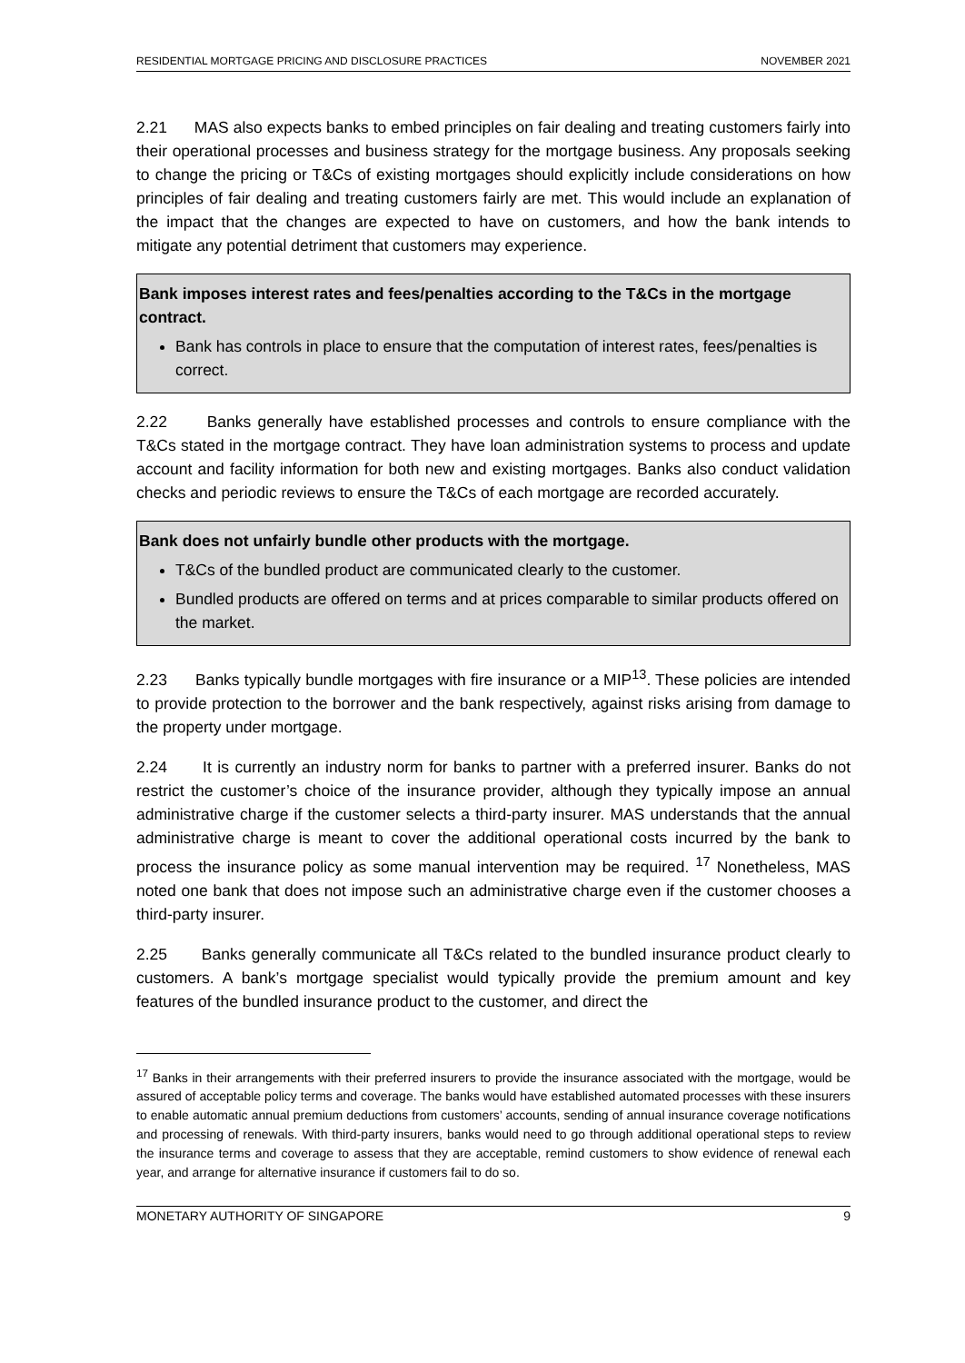RESIDENTIAL MORTGAGE PRICING AND DISCLOSURE PRACTICES NOVEMBER 2021
2.21 MAS also expects banks to embed principles on fair dealing and treating customers fairly into their operational processes and business strategy for the mortgage business. Any proposals seeking to change the pricing or T&Cs of existing mortgages should explicitly include considerations on how principles of fair dealing and treating customers fairly are met. This would include an explanation of the impact that the changes are expected to have on customers, and how the bank intends to mitigate any potential detriment that customers may experience.
Bank imposes interest rates and fees/penalties according to the T&Cs in the mortgage contract.
Bank has controls in place to ensure that the computation of interest rates, fees/penalties is correct.
2.22 Banks generally have established processes and controls to ensure compliance with the T&Cs stated in the mortgage contract. They have loan administration systems to process and update account and facility information for both new and existing mortgages. Banks also conduct validation checks and periodic reviews to ensure the T&Cs of each mortgage are recorded accurately.
Bank does not unfairly bundle other products with the mortgage.
T&Cs of the bundled product are communicated clearly to the customer.
Bundled products are offered on terms and at prices comparable to similar products offered on the market.
2.23 Banks typically bundle mortgages with fire insurance or a MIP<sup>13</sup>. These policies are intended to provide protection to the borrower and the bank respectively, against risks arising from damage to the property under mortgage.
2.24 It is currently an industry norm for banks to partner with a preferred insurer. Banks do not restrict the customer’s choice of the insurance provider, although they typically impose an annual administrative charge if the customer selects a third-party insurer. MAS understands that the annual administrative charge is meant to cover the additional operational costs incurred by the bank to process the insurance policy as some manual intervention may be required. <sup>17</sup> Nonetheless, MAS noted one bank that does not impose such an administrative charge even if the customer chooses a third-party insurer.
2.25 Banks generally communicate all T&Cs related to the bundled insurance product clearly to customers. A bank’s mortgage specialist would typically provide the premium amount and key features of the bundled insurance product to the customer, and direct the
<sup>17</sup> Banks in their arrangements with their preferred insurers to provide the insurance associated with the mortgage, would be assured of acceptable policy terms and coverage. The banks would have established automated processes with these insurers to enable automatic annual premium deductions from customers’ accounts, sending of annual insurance coverage notifications and processing of renewals. With third-party insurers, banks would need to go through additional operational steps to review the insurance terms and coverage to assess that they are acceptable, remind customers to show evidence of renewal each year, and arrange for alternative insurance if customers fail to do so.
MONETARY AUTHORITY OF SINGAPORE 9